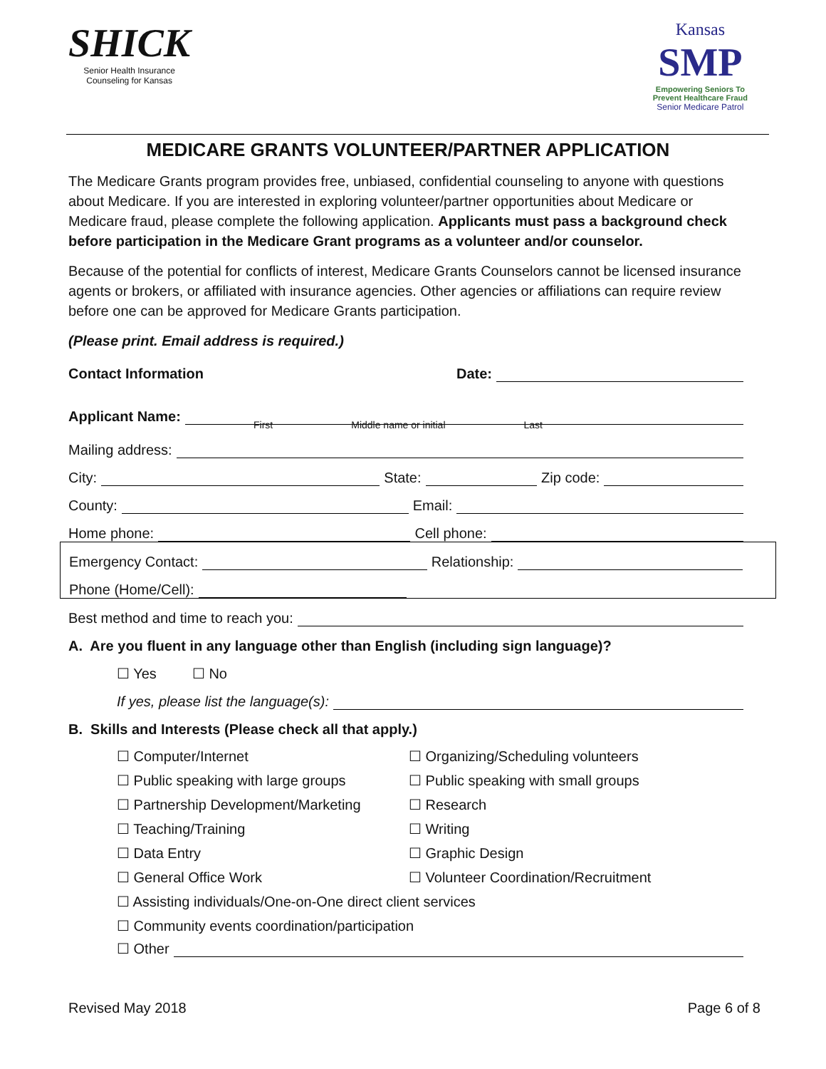SHICK
Senior Health Insurance
Counseling for Kansas
Kansas
SMP
Empowering Seniors To
Prevent Healthcare Fraud
Senior Medicare Patrol
MEDICARE GRANTS VOLUNTEER/PARTNER APPLICATION
The Medicare Grants program provides free, unbiased, confidential counseling to anyone with questions about Medicare. If you are interested in exploring volunteer/partner opportunities about Medicare or Medicare fraud, please complete the following application. Applicants must pass a background check before participation in the Medicare Grant programs as a volunteer and/or counselor.
Because of the potential for conflicts of interest, Medicare Grants Counselors cannot be licensed insurance agents or brokers, or affiliated with insurance agencies. Other agencies or affiliations can require review before one can be approved for Medicare Grants participation.
(Please print. Email address is required.)
Contact Information Date:
Applicant Name:
First Middle name or initial Last
Mailing address:
City: State: Zip code:
County: Email:
Home phone: Cell phone:
Emergency Contact: Relationship:
Phone (Home/Cell):
Best method and time to reach you:
A. Are you fluent in any language other than English (including sign language)?
☐ Yes ☐ No
If yes, please list the language(s):
B. Skills and Interests (Please check all that apply.)
☐ Computer/Internet
☐ Organizing/Scheduling volunteers
☐ Public speaking with large groups
☐ Public speaking with small groups
☐ Partnership Development/Marketing
☐ Research
☐ Teaching/Training
☐ Writing
☐ Data Entry
☐ Graphic Design
☐ General Office Work
☐ Volunteer Coordination/Recruitment
☐ Assisting individuals/One-on-One direct client services
☐ Community events coordination/participation
☐ Other
Revised May 2018 Page 6 of 8